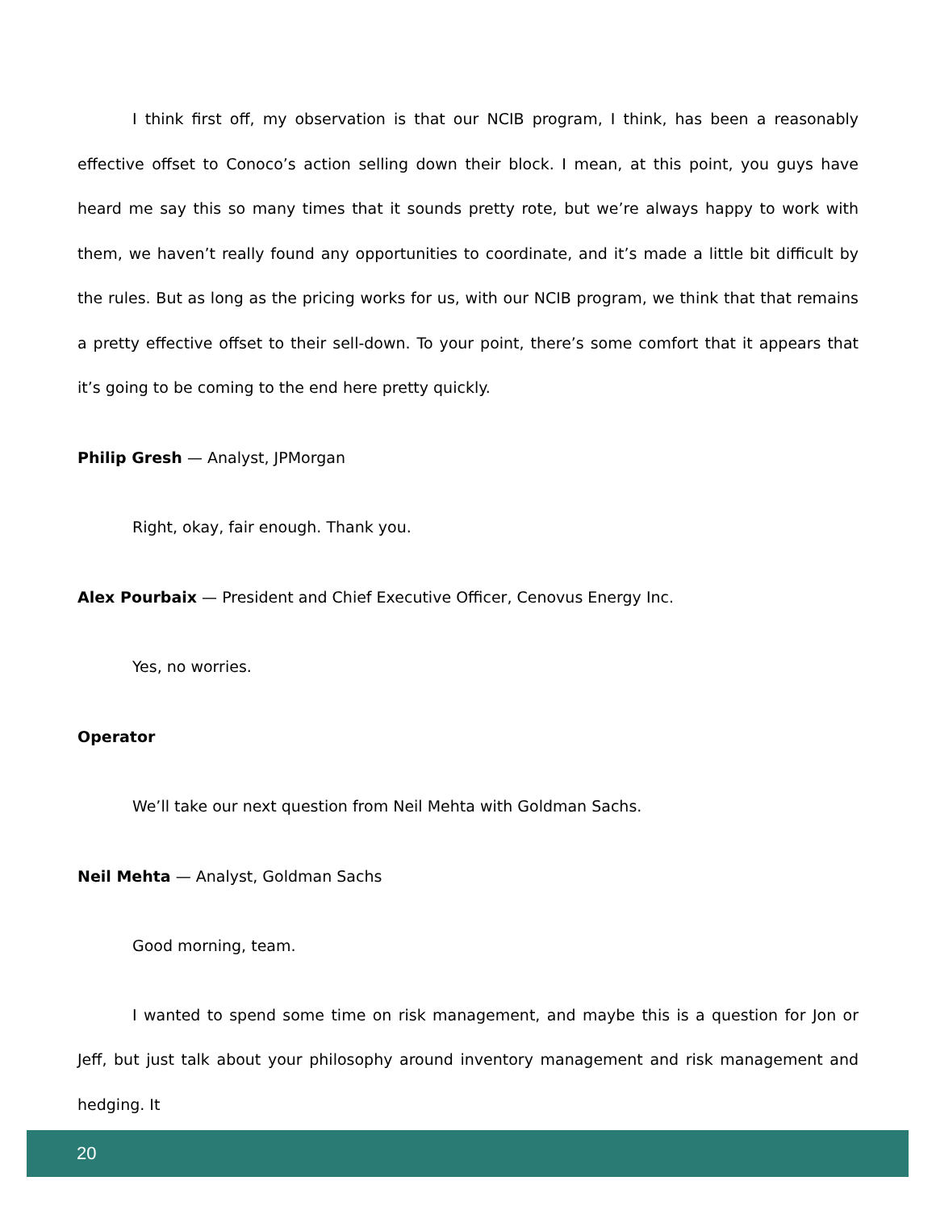I think first off, my observation is that our NCIB program, I think, has been a reasonably effective offset to Conoco’s action selling down their block. I mean, at this point, you guys have heard me say this so many times that it sounds pretty rote, but we’re always happy to work with them, we haven’t really found any opportunities to coordinate, and it’s made a little bit difficult by the rules. But as long as the pricing works for us, with our NCIB program, we think that that remains a pretty effective offset to their sell-down. To your point, there’s some comfort that it appears that it’s going to be coming to the end here pretty quickly.
Philip Gresh — Analyst, JPMorgan
Right, okay, fair enough. Thank you.
Alex Pourbaix — President and Chief Executive Officer, Cenovus Energy Inc.
Yes, no worries.
Operator
We’ll take our next question from Neil Mehta with Goldman Sachs.
Neil Mehta — Analyst, Goldman Sachs
Good morning, team.
I wanted to spend some time on risk management, and maybe this is a question for Jon or Jeff, but just talk about your philosophy around inventory management and risk management and hedging. It
20